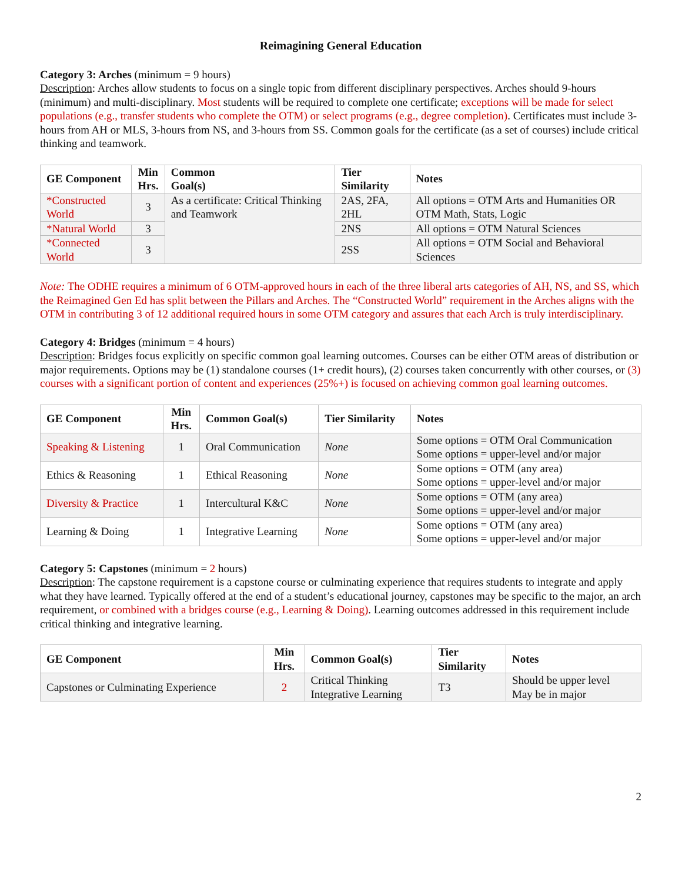Reimagining General Education
Category 3: Arches (minimum = 9 hours)
Description: Arches allow students to focus on a single topic from different disciplinary perspectives. Arches should 9-hours (minimum) and multi-disciplinary. Most students will be required to complete one certificate; exceptions will be made for select populations (e.g., transfer students who complete the OTM) or select programs (e.g., degree completion). Certificates must include 3-hours from AH or MLS, 3-hours from NS, and 3-hours from SS. Common goals for the certificate (as a set of courses) include critical thinking and teamwork.
| GE Component | Min Hrs. | Common Goal(s) | Tier Similarity | Notes |
| --- | --- | --- | --- | --- |
| *Constructed World | 3 | As a certificate: Critical Thinking and Teamwork | 2AS, 2FA, 2HL | All options = OTM Arts and Humanities OR OTM Math, Stats, Logic |
| *Natural World | 3 | | 2NS | All options = OTM Natural Sciences |
| *Connected World | 3 | | 2SS | All options = OTM Social and Behavioral Sciences |
Note: The ODHE requires a minimum of 6 OTM-approved hours in each of the three liberal arts categories of AH, NS, and SS, which the Reimagined Gen Ed has split between the Pillars and Arches. The “Constructed World” requirement in the Arches aligns with the OTM in contributing 3 of 12 additional required hours in some OTM category and assures that each Arch is truly interdisciplinary.
Category 4: Bridges (minimum = 4 hours)
Description: Bridges focus explicitly on specific common goal learning outcomes. Courses can be either OTM areas of distribution or major requirements. Options may be (1) standalone courses (1+ credit hours), (2) courses taken concurrently with other courses, or (3) courses with a significant portion of content and experiences (25%+) is focused on achieving common goal learning outcomes.
| GE Component | Min Hrs. | Common Goal(s) | Tier Similarity | Notes |
| --- | --- | --- | --- | --- |
| Speaking & Listening | 1 | Oral Communication | None | Some options = OTM Oral Communication Some options = upper-level and/or major |
| Ethics & Reasoning | 1 | Ethical Reasoning | None | Some options = OTM (any area) Some options = upper-level and/or major |
| Diversity & Practice | 1 | Intercultural K&C | None | Some options = OTM (any area) Some options = upper-level and/or major |
| Learning & Doing | 1 | Integrative Learning | None | Some options = OTM (any area) Some options = upper-level and/or major |
Category 5: Capstones (minimum = 2 hours)
Description: The capstone requirement is a capstone course or culminating experience that requires students to integrate and apply what they have learned. Typically offered at the end of a student’s educational journey, capstones may be specific to the major, an arch requirement, or combined with a bridges course (e.g., Learning & Doing). Learning outcomes addressed in this requirement include critical thinking and integrative learning.
| GE Component | Min Hrs. | Common Goal(s) | Tier Similarity | Notes |
| --- | --- | --- | --- | --- |
| Capstones or Culminating Experience | 2 | Critical Thinking Integrative Learning | T3 | Should be upper level May be in major |
2